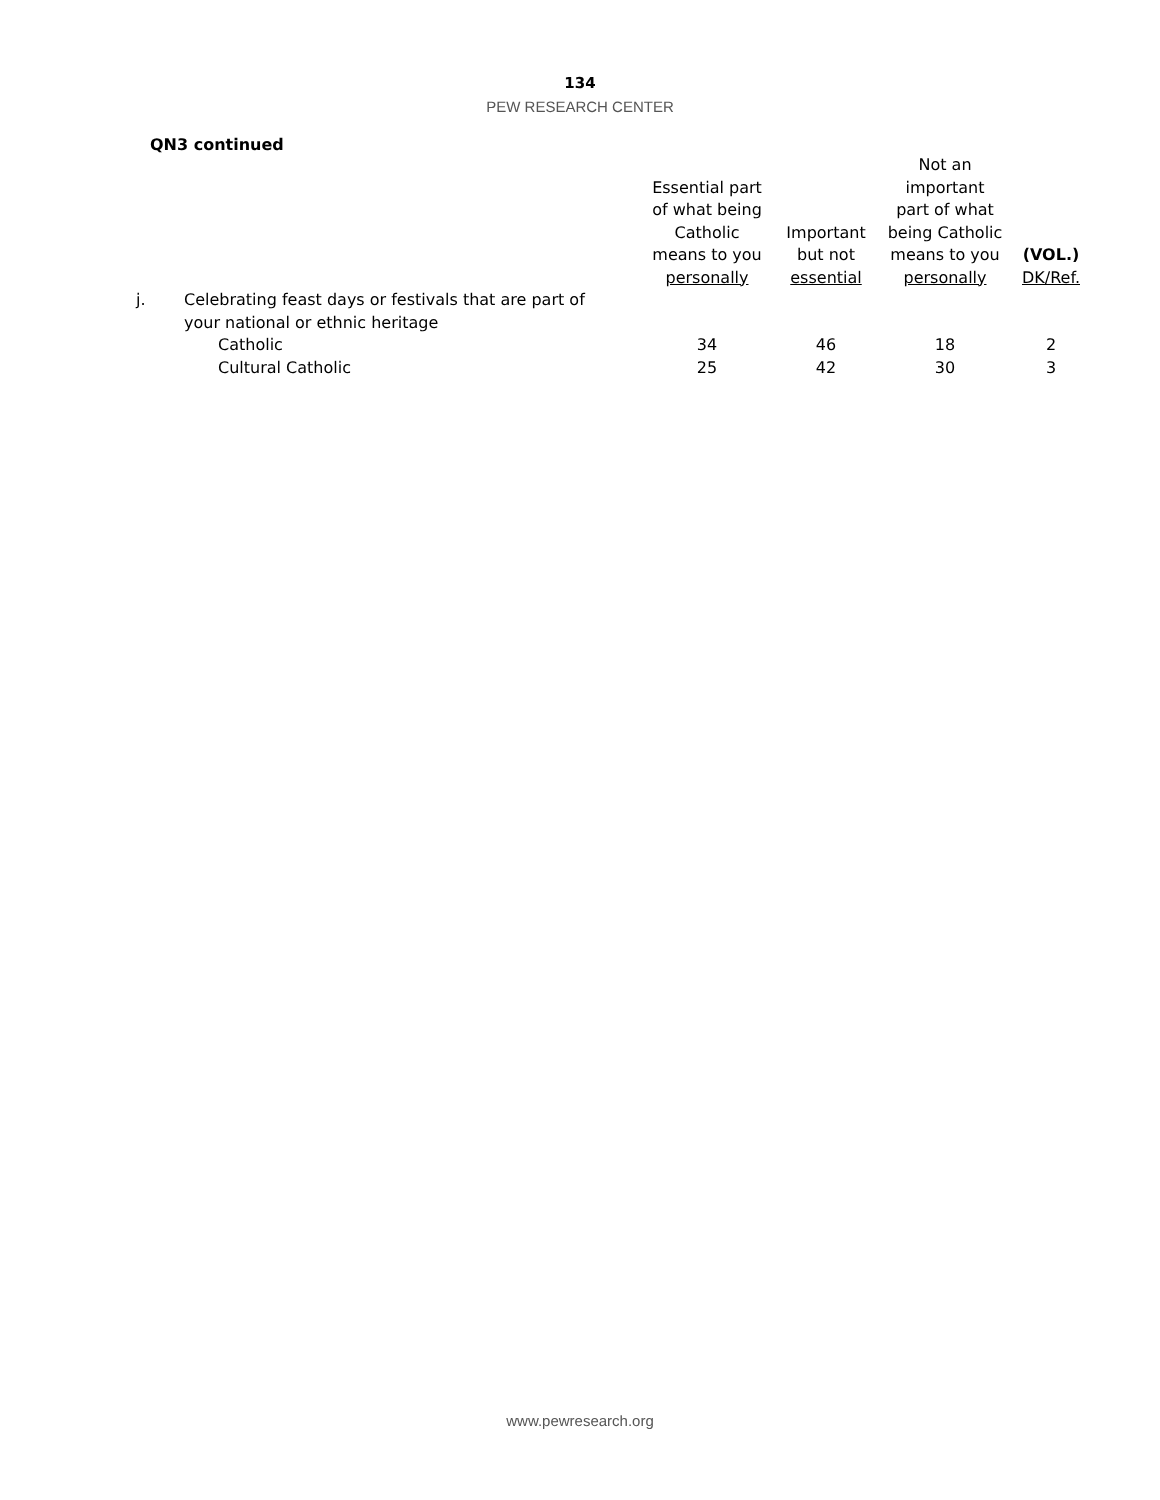134
PEW RESEARCH CENTER
QN3 continued
| | | Essential part of what being Catholic means to you personally | Important but not essential | Not an important part of what being Catholic means to you personally | (VOL.) DK/Ref. |
| --- | --- | --- | --- | --- | --- |
| j. | Celebrating feast days or festivals that are part of your national or ethnic heritage | | | | |
| | Catholic | 34 | 46 | 18 | 2 |
| | Cultural Catholic | 25 | 42 | 30 | 3 |
www.pewresearch.org